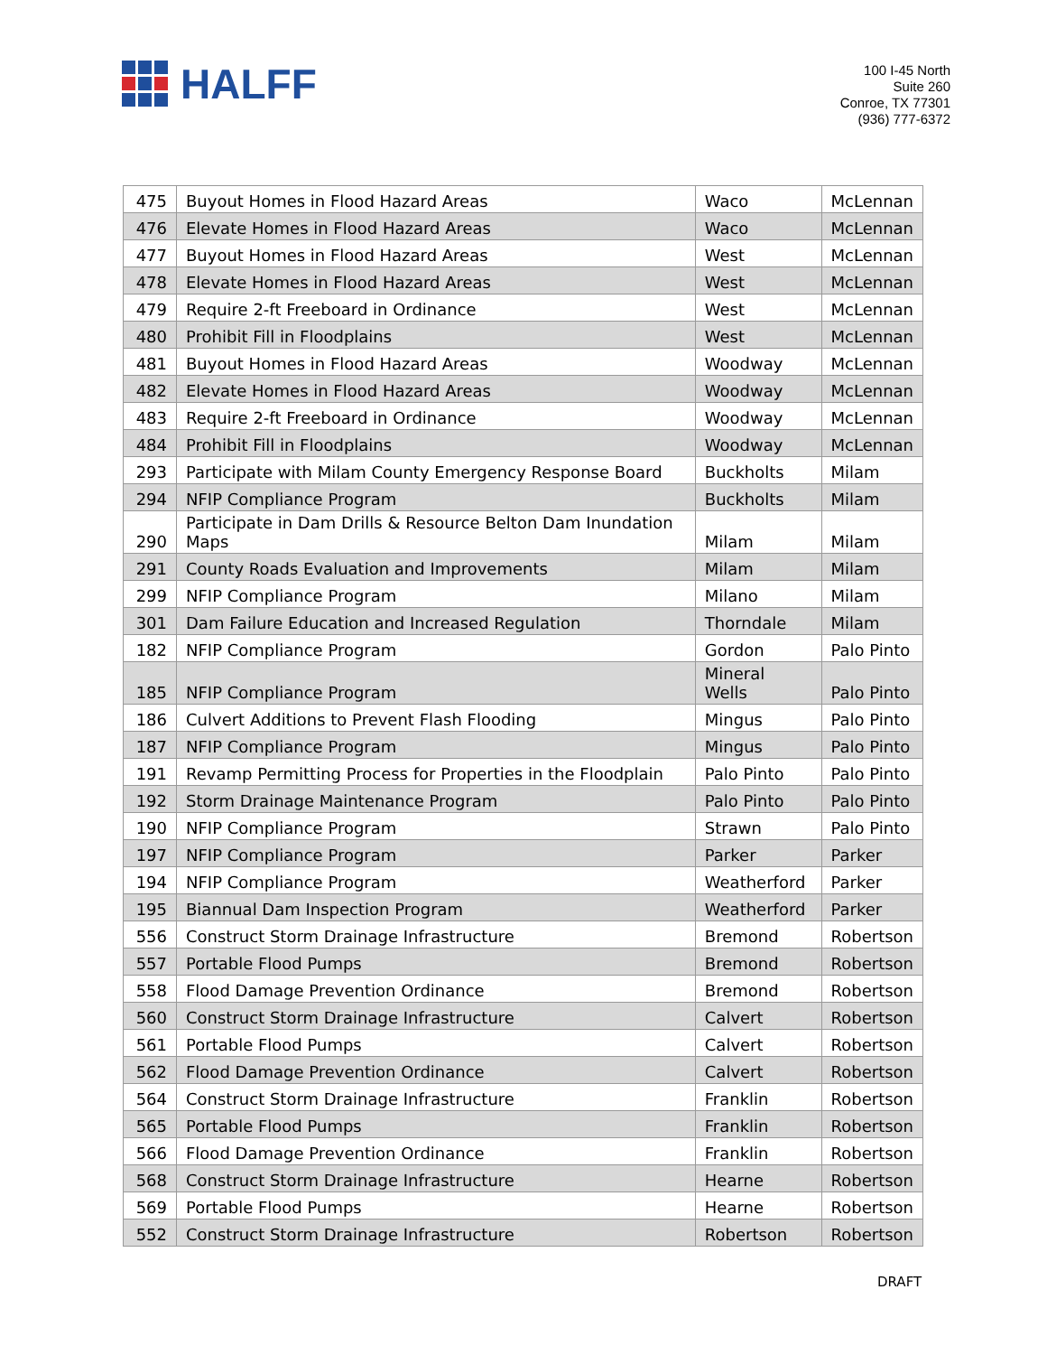HALFF
100 I-45 North
Suite 260
Conroe, TX 77301
(936) 777-6372
| 475 | Buyout Homes in Flood Hazard Areas | Waco | McLennan |
| 476 | Elevate Homes in Flood Hazard Areas | Waco | McLennan |
| 477 | Buyout Homes in Flood Hazard Areas | West | McLennan |
| 478 | Elevate Homes in Flood Hazard Areas | West | McLennan |
| 479 | Require 2-ft Freeboard in Ordinance | West | McLennan |
| 480 | Prohibit Fill in Floodplains | West | McLennan |
| 481 | Buyout Homes in Flood Hazard Areas | Woodway | McLennan |
| 482 | Elevate Homes in Flood Hazard Areas | Woodway | McLennan |
| 483 | Require 2-ft Freeboard in Ordinance | Woodway | McLennan |
| 484 | Prohibit Fill in Floodplains | Woodway | McLennan |
| 293 | Participate with Milam County Emergency Response Board | Buckholts | Milam |
| 294 | NFIP Compliance Program | Buckholts | Milam |
| 290 | Participate in Dam Drills & Resource Belton Dam Inundation Maps | Milam | Milam |
| 291 | County Roads Evaluation and Improvements | Milam | Milam |
| 299 | NFIP Compliance Program | Milano | Milam |
| 301 | Dam Failure Education and Increased Regulation | Thorndale | Milam |
| 182 | NFIP Compliance Program | Gordon | Palo Pinto |
| 185 | NFIP Compliance Program | Mineral Wells | Palo Pinto |
| 186 | Culvert Additions to Prevent Flash Flooding | Mingus | Palo Pinto |
| 187 | NFIP Compliance Program | Mingus | Palo Pinto |
| 191 | Revamp Permitting Process for Properties in the Floodplain | Palo Pinto | Palo Pinto |
| 192 | Storm Drainage Maintenance Program | Palo Pinto | Palo Pinto |
| 190 | NFIP Compliance Program | Strawn | Palo Pinto |
| 197 | NFIP Compliance Program | Parker | Parker |
| 194 | NFIP Compliance Program | Weatherford | Parker |
| 195 | Biannual Dam Inspection Program | Weatherford | Parker |
| 556 | Construct Storm Drainage Infrastructure | Bremond | Robertson |
| 557 | Portable Flood Pumps | Bremond | Robertson |
| 558 | Flood Damage Prevention Ordinance | Bremond | Robertson |
| 560 | Construct Storm Drainage Infrastructure | Calvert | Robertson |
| 561 | Portable Flood Pumps | Calvert | Robertson |
| 562 | Flood Damage Prevention Ordinance | Calvert | Robertson |
| 564 | Construct Storm Drainage Infrastructure | Franklin | Robertson |
| 565 | Portable Flood Pumps | Franklin | Robertson |
| 566 | Flood Damage Prevention Ordinance | Franklin | Robertson |
| 568 | Construct Storm Drainage Infrastructure | Hearne | Robertson |
| 569 | Portable Flood Pumps | Hearne | Robertson |
| 552 | Construct Storm Drainage Infrastructure | Robertson | Robertson |
DRAFT